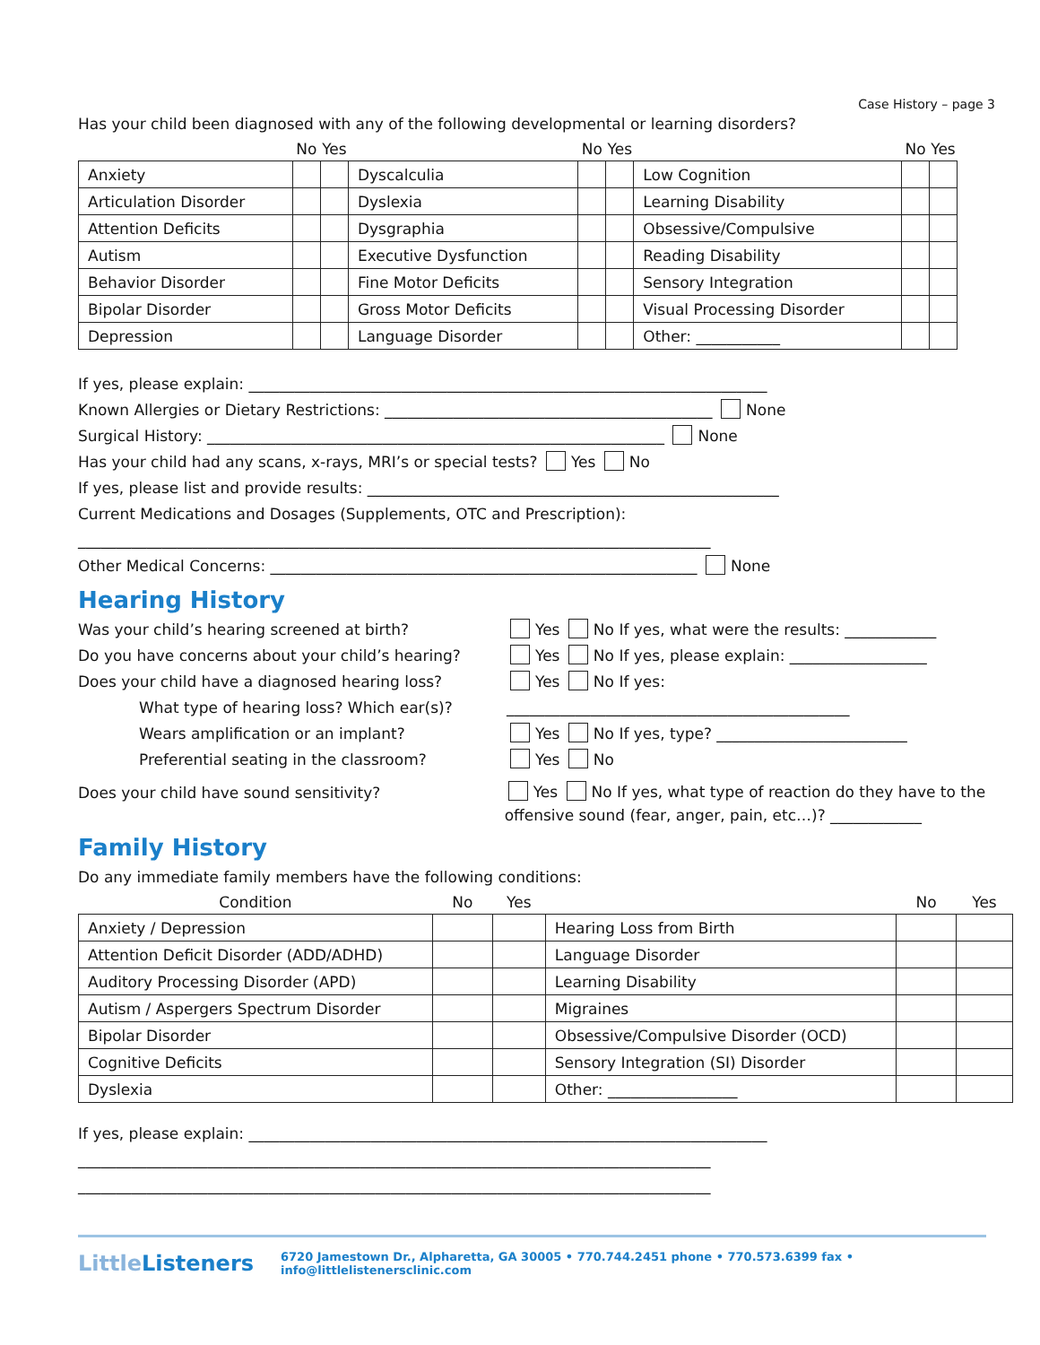Case History – page 3
Has your child been diagnosed with any of the following developmental or learning disorders?
| | No | Yes | | No | Yes | | No | Yes |
| --- | --- | --- | --- | --- | --- | --- | --- | --- |
| Anxiety | | | Dyscalculia | | | Low Cognition | | |
| Articulation Disorder | | | Dyslexia | | | Learning Disability | | |
| Attention Deficits | | | Dysgraphia | | | Obsessive/Compulsive | | |
| Autism | | | Executive Dysfunction | | | Reading Disability | | |
| Behavior Disorder | | | Fine Motor Deficits | | | Sensory Integration | | |
| Bipolar Disorder | | | Gross Motor Deficits | | | Visual Processing Disorder | | |
| Depression | | | Language Disorder | | | Other: ___________ | | |
If yes, please explain: ____________________________________________________________________
Known Allergies or Dietary Restrictions: ___________________________________________ None
Surgical History: ____________________________________________________________ None
Has your child had any scans, x-rays, MRI’s or special tests? Yes No
If yes, please list and provide results: ______________________________________________________
Current Medications and Dosages (Supplements, OTC and Prescription):
___________________________________________________________________________________
Other Medical Concerns: ________________________________________________________ None
Hearing History
Was your child’s hearing screened at birth? Yes No If yes, what were the results: ____________
Do you have concerns about your child’s hearing?
Yes No If yes, please explain: __________________
Does your child have a diagnosed hearing loss? Yes No If yes:
What type of hearing loss? Which ear(s)? _____________________________________________
Wears amplification or an implant? Yes No If yes, type? _________________________
Preferential seating in the classroom? Yes No
Does your child have sound sensitivity?
Yes No If yes, what type of reaction do they have to the offensive sound (fear, anger, pain, etc…)? ____________
Family History
Do any immediate family members have the following conditions:
| Condition | No | Yes | | No | Yes |
| --- | --- | --- | --- | --- | --- |
| Anxiety / Depression | | | Hearing Loss from Birth | | |
| Attention Deficit Disorder (ADD/ADHD) | | | Language Disorder | | |
| Auditory Processing Disorder (APD) | | | Learning Disability | | |
| Autism / Aspergers Spectrum Disorder | | | Migraines | | |
| Bipolar Disorder | | | Obsessive/Compulsive Disorder (OCD) | | |
| Cognitive Deficits | | | Sensory Integration (SI) Disorder | | |
| Dyslexia | | | Other: _________________ | | |
If yes, please explain: ____________________________________________________________________
___________________________________________________________________________________
___________________________________________________________________________________
LittleListeners 6720 Jamestown Dr., Alpharetta, GA 30005 • 770.744.2451 phone • 770.573.6399 fax • info@littlelistenersclinic.com